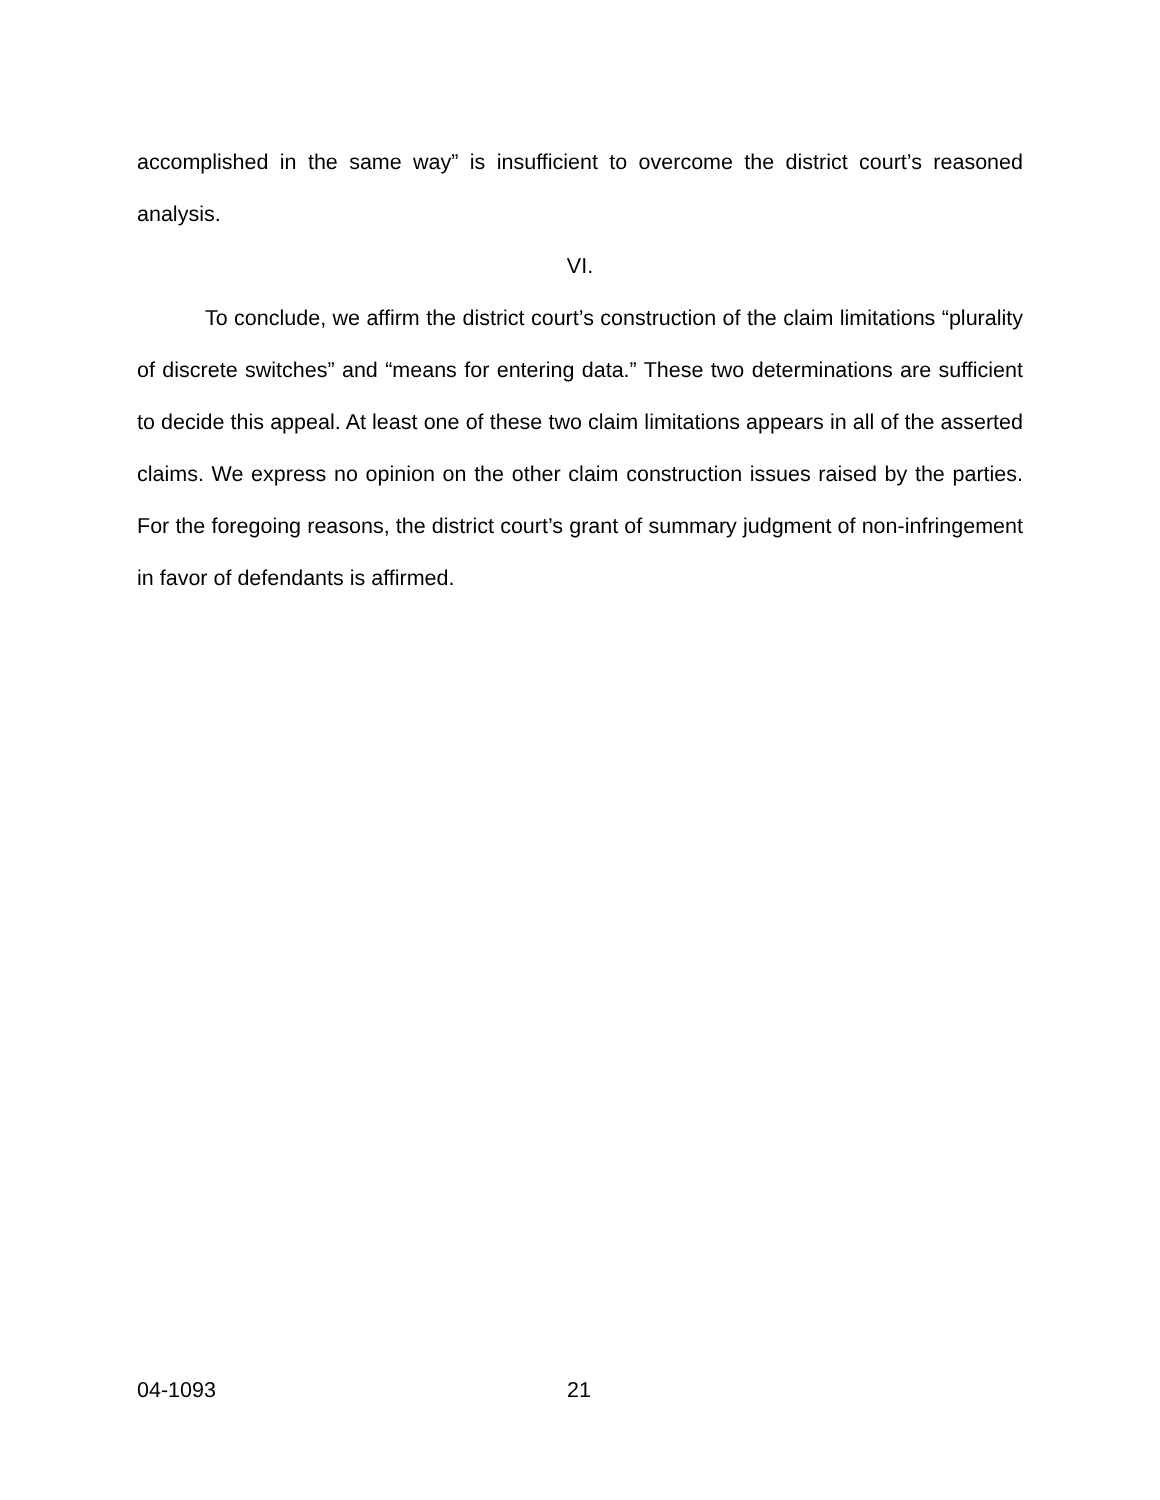accomplished in the same way” is insufficient to overcome the district court’s reasoned analysis.
VI.
To conclude, we affirm the district court’s construction of the claim limitations “plurality of discrete switches” and “means for entering data.” These two determinations are sufficient to decide this appeal. At least one of these two claim limitations appears in all of the asserted claims. We express no opinion on the other claim construction issues raised by the parties. For the foregoing reasons, the district court’s grant of summary judgment of non-infringement in favor of defendants is affirmed.
04-1093 21